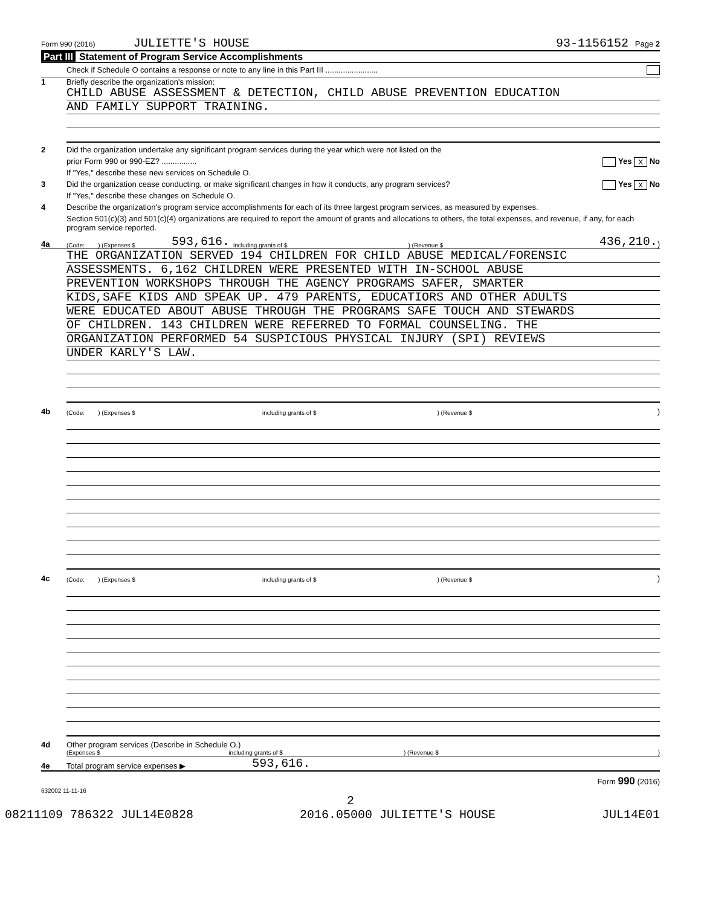Form 990 (2016) JULIETTE'S HOUSE 93-1156152 Page 2
Part III Statement of Program Service Accomplishments
Check if Schedule O contains a response or note to any line in this Part III ........................
1
Briefly describe the organization's mission:
CHILD ABUSE ASSESSMENT & DETECTION, CHILD ABUSE PREVENTION EDUCATION
AND FAMILY SUPPORT TRAINING.
2 Did the organization undertake any significant program services during the year which were not listed on the
prior Form 990 or 990-EZ? ................ Yes X No
If "Yes," describe these new services on Schedule O.
3 Did the organization cease conducting, or make significant changes in how it conducts, any program services? Yes X No
If "Yes," describe these changes on Schedule O.
4 Describe the organization's program service accomplishments for each of its three largest program services, as measured by expenses.
Section 501(c)(3) and 501(c)(4) organizations are required to report the amount of grants and allocations to others, the total expenses, and revenue, if any, for each program service reported.
4a
(Code: ) (Expenses $ 593,616. including grants of $) (Revenue $ 436,210.)
THE ORGANIZATION SERVED 194 CHILDREN FOR CHILD ABUSE MEDICAL/FORENSIC
ASSESSMENTS. 6,162 CHILDREN WERE PRESENTED WITH IN-SCHOOL ABUSE
PREVENTION WORKSHOPS THROUGH THE AGENCY PROGRAMS SAFER, SMARTER
KIDS,SAFE KIDS AND SPEAK UP. 479 PARENTS, EDUCATIORS AND OTHER ADULTS
WERE EDUCATED ABOUT ABUSE THROUGH THE PROGRAMS SAFE TOUCH AND STEWARDS
OF CHILDREN. 143 CHILDREN WERE REFERRED TO FORMAL COUNSELING. THE
ORGANIZATION PERFORMED 54 SUSPICIOUS PHYSICAL INJURY (SPI) REVIEWS
UNDER KARLY'S LAW.
4b
(Code: ) (Expenses $ including grants of $) (Revenue $)
4c
(Code: ) (Expenses $ including grants of $) (Revenue $)
4d
Other program services (Describe in Schedule O.)
(Expenses $ including grants of $) (Revenue $)
4e
Total program service expenses ▶ 593,616.
Form 990 (2016)
632002 11-11-16
2
08211109 786322 JUL14E0828 2016.05000 JULIETTE'S HOUSE JUL14E01